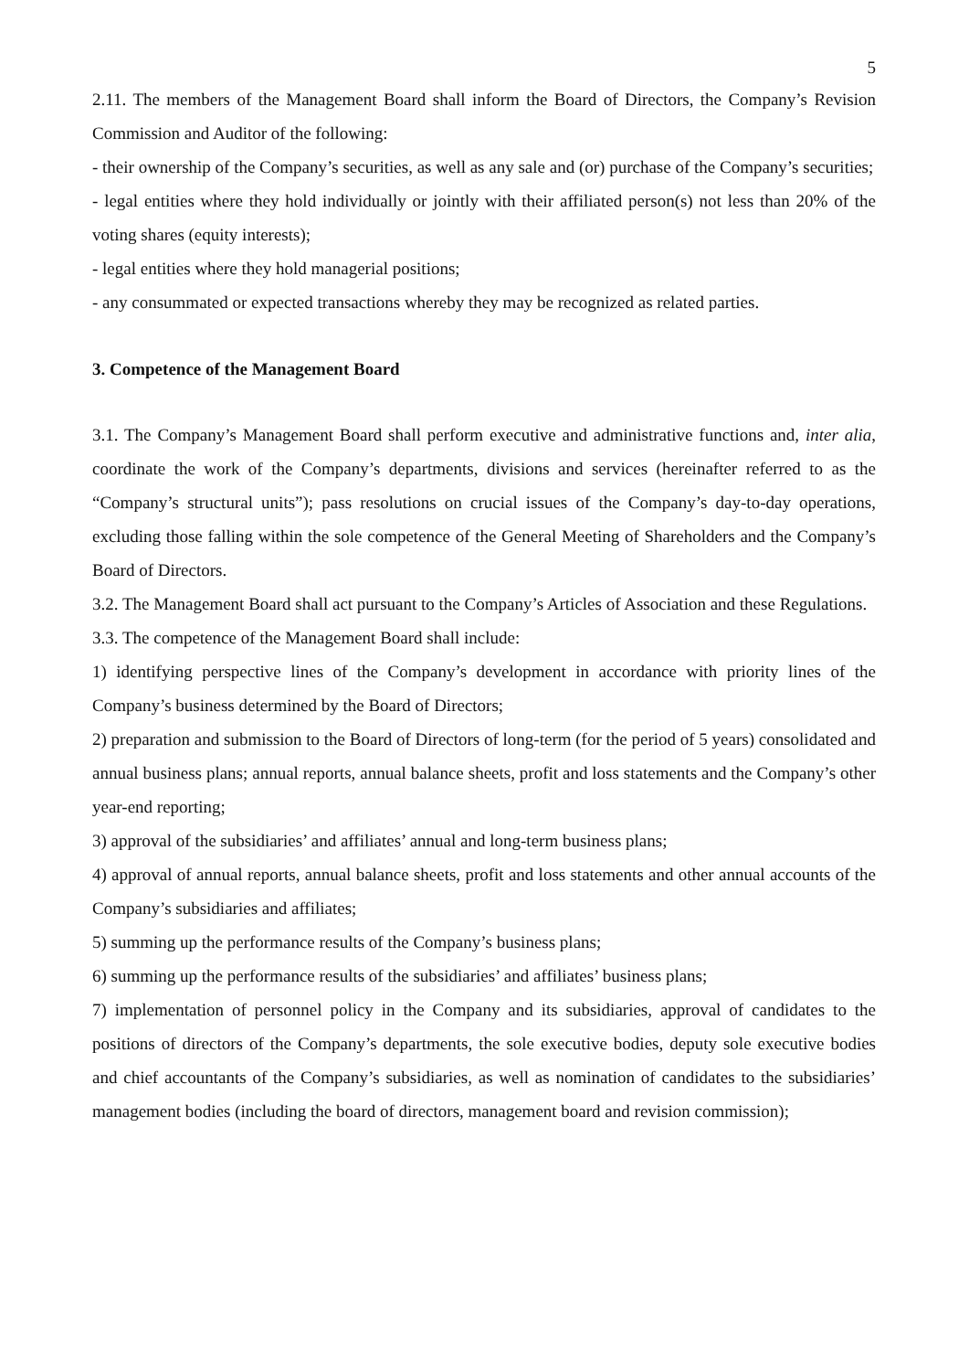5
2.11. The members of the Management Board shall inform the Board of Directors, the Company’s Revision Commission and Auditor of the following:
- their ownership of the Company’s securities, as well as any sale and (or) purchase of the Company’s securities;
- legal entities where they hold individually or jointly with their affiliated person(s) not less than 20% of the voting shares (equity interests);
- legal entities where they hold managerial positions;
- any consummated or expected transactions whereby they may be recognized as related parties.
3. Competence of the Management Board
3.1. The Company’s Management Board shall perform executive and administrative functions and, inter alia, coordinate the work of the Company’s departments, divisions and services (hereinafter referred to as the “Company’s structural units”); pass resolutions on crucial issues of the Company’s day-to-day operations, excluding those falling within the sole competence of the General Meeting of Shareholders and the Company’s Board of Directors.
3.2. The Management Board shall act pursuant to the Company’s Articles of Association and these Regulations.
3.3. The competence of the Management Board shall include:
1) identifying perspective lines of the Company’s development in accordance with priority lines of the Company’s business determined by the Board of Directors;
2) preparation and submission to the Board of Directors of long-term (for the period of 5 years) consolidated and annual business plans; annual reports, annual balance sheets, profit and loss statements and the Company’s other year-end reporting;
3) approval of the subsidiaries’ and affiliates’ annual and long-term business plans;
4) approval of annual reports, annual balance sheets, profit and loss statements and other annual accounts of the Company’s subsidiaries and affiliates;
5) summing up the performance results of the Company’s business plans;
6) summing up the performance results of the subsidiaries’ and affiliates’ business plans;
7) implementation of personnel policy in the Company and its subsidiaries, approval of candidates to the positions of directors of the Company’s departments, the sole executive bodies, deputy sole executive bodies and chief accountants of the Company’s subsidiaries, as well as nomination of candidates to the subsidiaries’ management bodies (including the board of directors, management board and revision commission);